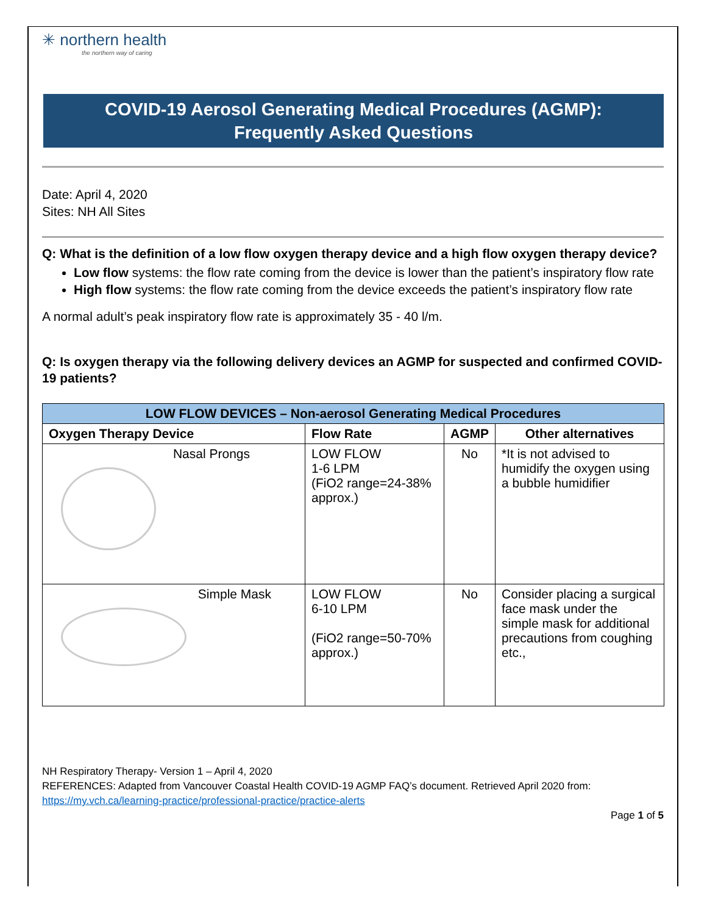✳ northern health
the northern way of caring
COVID-19 Aerosol Generating Medical Procedures (AGMP):
Frequently Asked Questions
Date: April 4, 2020
Sites: NH All Sites
Q: What is the definition of a low flow oxygen therapy device and a high flow oxygen therapy device?
Low flow systems: the flow rate coming from the device is lower than the patient’s inspiratory flow rate
High flow systems: the flow rate coming from the device exceeds the patient’s inspiratory flow rate
A normal adult’s peak inspiratory flow rate is approximately 35 - 40 l/m.
Q: Is oxygen therapy via the following delivery devices an AGMP for suspected and confirmed COVID-19 patients?
| LOW FLOW DEVICES – Non-aerosol Generating Medical Procedures | | | |
| --- | --- | --- | --- |
| Oxygen Therapy Device | Flow Rate | AGMP | Other alternatives |
| Nasal Prongs | LOW FLOW 1-6 LPM (FiO2 range=24-38% approx.) | No | *It is not advised to humidify the oxygen using a bubble humidifier |
| Simple Mask | LOW FLOW 6-10 LPM (FiO2 range=50-70% approx.) | No | Consider placing a surgical face mask under the simple mask for additional precautions from coughing etc., |
NH Respiratory Therapy- Version 1 – April 4, 2020
REFERENCES: Adapted from Vancouver Coastal Health COVID-19 AGMP FAQ’s document. Retrieved April 2020 from:
https://my.vch.ca/learning-practice/professional-practice/practice-alerts
Page 1 of 5